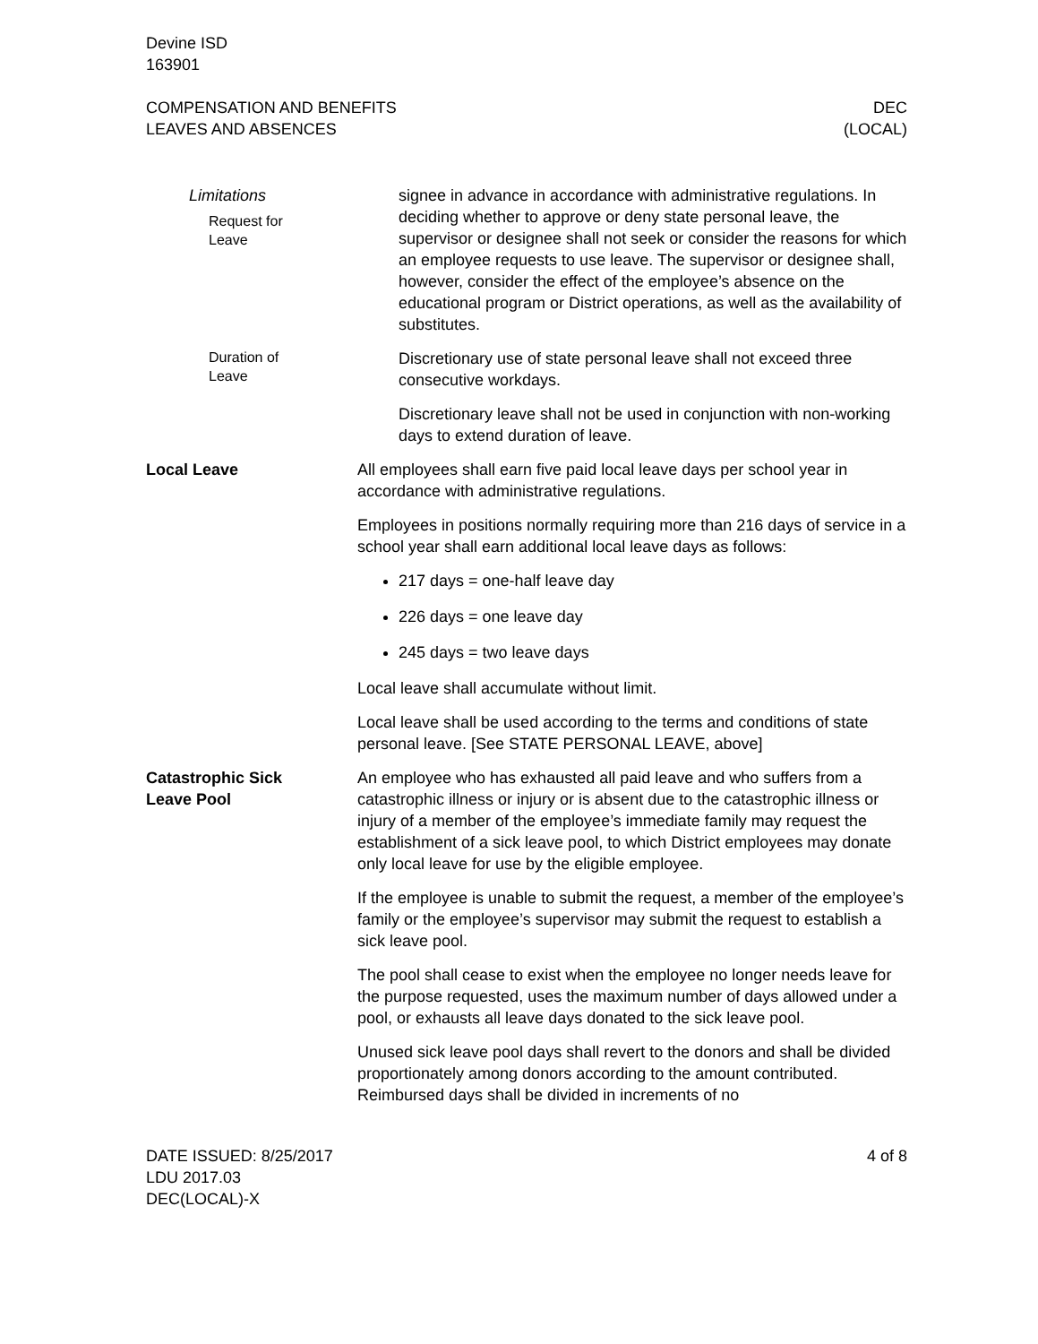Devine ISD
163901
COMPENSATION AND BENEFITS
LEAVES AND ABSENCES
DEC
(LOCAL)
Limitations
Request for
Leave
signee in advance in accordance with administrative regulations. In deciding whether to approve or deny state personal leave, the supervisor or designee shall not seek or consider the reasons for which an employee requests to use leave. The supervisor or designee shall, however, consider the effect of the employee’s absence on the educational program or District operations, as well as the availability of substitutes.
Duration of
Leave
Discretionary use of state personal leave shall not exceed three consecutive workdays.
Discretionary leave shall not be used in conjunction with non-working days to extend duration of leave.
Local Leave All employees shall earn five paid local leave days per school year in accordance with administrative regulations.
Employees in positions normally requiring more than 216 days of service in a school year shall earn additional local leave days as follows:
217 days = one-half leave day
226 days = one leave day
245 days = two leave days
Local leave shall accumulate without limit.
Local leave shall be used according to the terms and conditions of state personal leave. [See STATE PERSONAL LEAVE, above]
Catastrophic Sick
Leave Pool
An employee who has exhausted all paid leave and who suffers from a catastrophic illness or injury or is absent due to the catastrophic illness or injury of a member of the employee’s immediate family may request the establishment of a sick leave pool, to which District employees may donate only local leave for use by the eligible employee.
If the employee is unable to submit the request, a member of the employee’s family or the employee’s supervisor may submit the request to establish a sick leave pool.
The pool shall cease to exist when the employee no longer needs leave for the purpose requested, uses the maximum number of days allowed under a pool, or exhausts all leave days donated to the sick leave pool.
Unused sick leave pool days shall revert to the donors and shall be divided proportionately among donors according to the amount contributed. Reimbursed days shall be divided in increments of no
DATE ISSUED: 8/25/2017
LDU 2017.03
DEC(LOCAL)-X
4 of 8